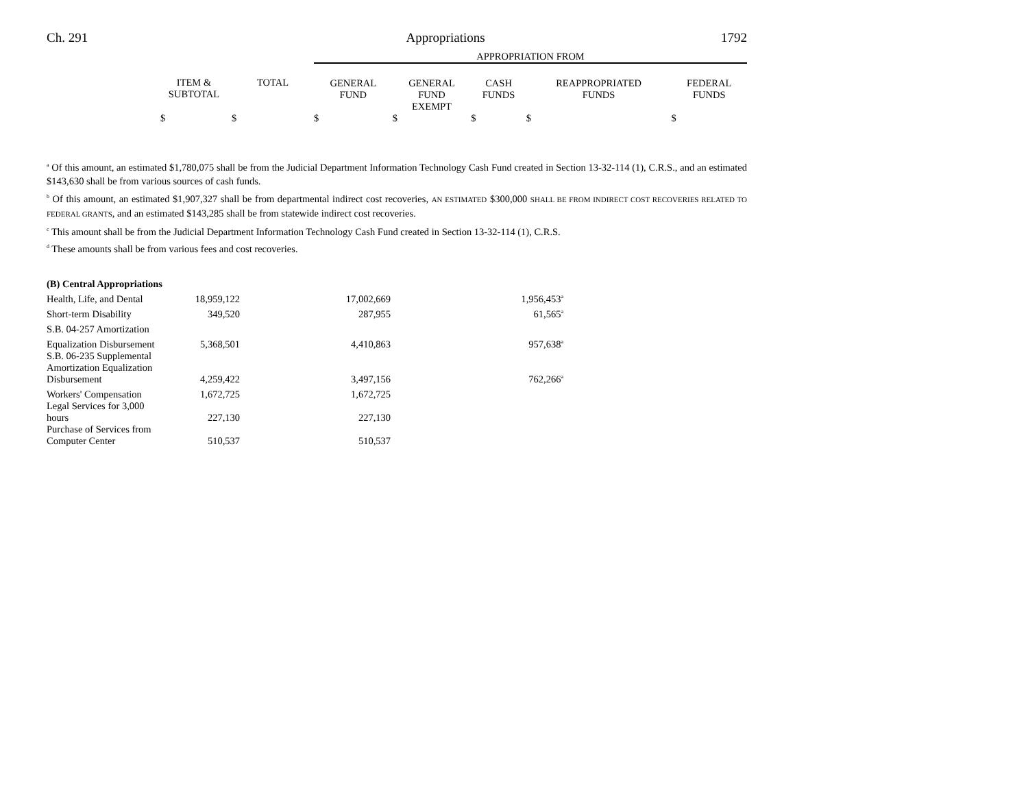Ch. 291 Appropriations 1792
| | | | APPROPRIATION FROM | | | | |
| | ITEM & SUBTOTAL | TOTAL | GENERAL FUND | GENERAL FUND EXEMPT | CASH FUNDS | REAPPROPRIATED FUNDS | FEDERAL FUNDS |
| | $ | $ | $ | $ | $ | $ | $ |
<sup>a</sup> Of this amount, an estimated $1,780,075 shall be from the Judicial Department Information Technology Cash Fund created in Section 13-32-114 (1), C.R.S., and an estimated $143,630 shall be from various sources of cash funds.
<sup>b</sup> Of this amount, an estimated $1,907,327 shall be from departmental indirect cost recoveries, AN ESTIMATED $300,000 SHALL BE FROM INDIRECT COST RECOVERIES RELATED TO FEDERAL GRANTS, and an estimated $143,285 shall be from statewide indirect cost recoveries.
<sup>c</sup> This amount shall be from the Judicial Department Information Technology Cash Fund created in Section 13-32-114 (1), C.R.S.
<sup>d</sup> These amounts shall be from various fees and cost recoveries.
| (B) Central Appropriations | | | |
| Health, Life, and Dental | 18,959,122 | 17,002,669 | 1,956,453<sup>a</sup> |
| Short-term Disability | 349,520 | 287,955 | 61,565<sup>a</sup> |
| S.B. 04-257 Amortization | | | |
| Equalization Disbursement | 5,368,501 | 4,410,863 | 957,638<sup>a</sup> |
| S.B. 06-235 Supplemental Amortization Equalization Disbursement | 4,259,422 | 3,497,156 | 762,266<sup>a</sup> |
| Workers' Compensation | 1,672,725 | 1,672,725 | |
| Legal Services for 3,000 hours | 227,130 | 227,130 | |
| Purchase of Services from Computer Center | 510,537 | 510,537 | |